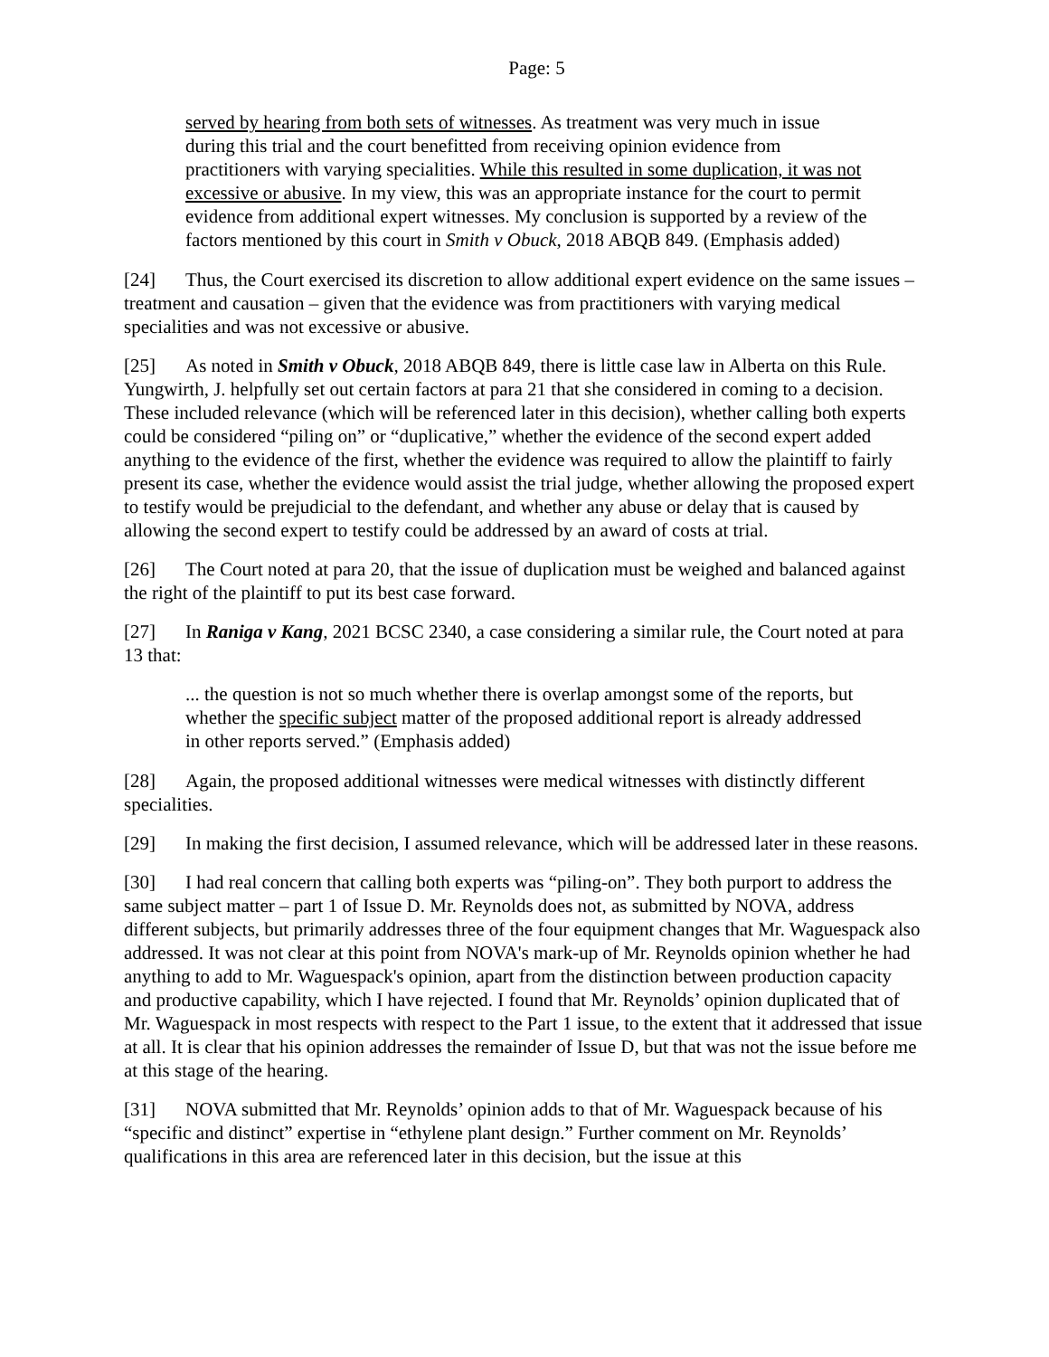Page: 5
served by hearing from both sets of witnesses. As treatment was very much in issue during this trial and the court benefitted from receiving opinion evidence from practitioners with varying specialities. While this resulted in some duplication, it was not excessive or abusive. In my view, this was an appropriate instance for the court to permit evidence from additional expert witnesses. My conclusion is supported by a review of the factors mentioned by this court in Smith v Obuck, 2018 ABQB 849. (Emphasis added)
[24] Thus, the Court exercised its discretion to allow additional expert evidence on the same issues – treatment and causation – given that the evidence was from practitioners with varying medical specialities and was not excessive or abusive.
[25] As noted in Smith v Obuck, 2018 ABQB 849, there is little case law in Alberta on this Rule. Yungwirth, J. helpfully set out certain factors at para 21 that she considered in coming to a decision. These included relevance (which will be referenced later in this decision), whether calling both experts could be considered “piling on” or “duplicative,” whether the evidence of the second expert added anything to the evidence of the first, whether the evidence was required to allow the plaintiff to fairly present its case, whether the evidence would assist the trial judge, whether allowing the proposed expert to testify would be prejudicial to the defendant, and whether any abuse or delay that is caused by allowing the second expert to testify could be addressed by an award of costs at trial.
[26] The Court noted at para 20, that the issue of duplication must be weighed and balanced against the right of the plaintiff to put its best case forward.
[27] In Raniga v Kang, 2021 BCSC 2340, a case considering a similar rule, the Court noted at para 13 that:
... the question is not so much whether there is overlap amongst some of the reports, but whether the specific subject matter of the proposed additional report is already addressed in other reports served.” (Emphasis added)
[28] Again, the proposed additional witnesses were medical witnesses with distinctly different specialities.
[29] In making the first decision, I assumed relevance, which will be addressed later in these reasons.
[30] I had real concern that calling both experts was “piling-on”. They both purport to address the same subject matter – part 1 of Issue D. Mr. Reynolds does not, as submitted by NOVA, address different subjects, but primarily addresses three of the four equipment changes that Mr. Waguespack also addressed. It was not clear at this point from NOVA's mark-up of Mr. Reynolds opinion whether he had anything to add to Mr. Waguespack's opinion, apart from the distinction between production capacity and productive capability, which I have rejected. I found that Mr. Reynolds’ opinion duplicated that of Mr. Waguespack in most respects with respect to the Part 1 issue, to the extent that it addressed that issue at all. It is clear that his opinion addresses the remainder of Issue D, but that was not the issue before me at this stage of the hearing.
[31] NOVA submitted that Mr. Reynolds’ opinion adds to that of Mr. Waguespack because of his “specific and distinct” expertise in “ethylene plant design.” Further comment on Mr. Reynolds’ qualifications in this area are referenced later in this decision, but the issue at this